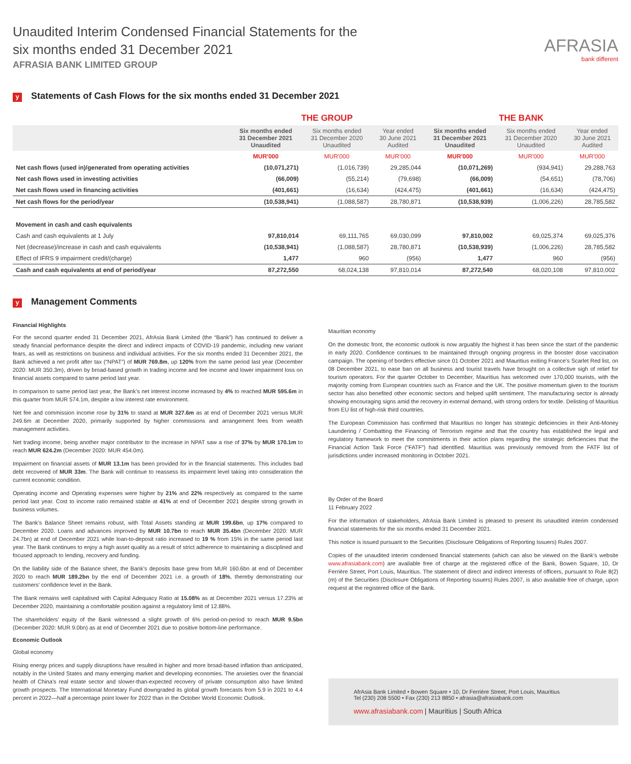Unaudited Interim Condensed Financial Statements for the
six months ended 31 December 2021
AFRASIA BANK LIMITED GROUP
AFRASIA
bank different
y Statements of Cash Flows for the six months ended 31 December 2021
| | THE GROUP | | | THE BANK | | |
| --- | --- | --- | --- | --- | --- | --- |
| | Six months ended 31 December 2021 Unaudited | Six months ended 31 December 2020 Unaudited | Year ended 30 June 2021 Audited | Six months ended 31 December 2021 Unaudited | Six months ended 31 December 2020 Unaudited | Year ended 30 June 2021 Audited |
| | MUR'000 | MUR'000 | MUR'000 | MUR'000 | MUR'000 | MUR'000 |
| Net cash flows (used in)/generated from operating activities | (10,071,271) | (1,016,739) | 29,285,044 | (10,071,269) | (934,941) | 29,288,763 |
| Net cash flows used in investing activities | (66,009) | (55,214) | (79,698) | (66,009) | (54,651) | (78,706) |
| Net cash flows used in financing activities | (401,661) | (16,634) | (424,475) | (401,661) | (16,634) | (424,475) |
| Net cash flows for the period/year | (10,538,941) | (1,088,587) | 28,780,871 | (10,538,939) | (1,006,226) | 28,785,582 |
| Movement in cash and cash equivalents | | | | | | |
| Cash and cash equivalents at 1 July | 97,810,014 | 69,111,765 | 69,030,099 | 97,810,002 | 69,025,374 | 69,025,376 |
| Net (decrease)/increase in cash and cash equivalents | (10,538,941) | (1,088,587) | 28,780,871 | (10,538,939) | (1,006,226) | 28,785,582 |
| Effect of IFRS 9 impairment credit/(charge) | 1,477 | 960 | (956) | 1,477 | 960 | (956) |
| Cash and cash equivalents at end of period/year | 87,272,550 | 68,024,138 | 97,810,014 | 87,272,540 | 68,020,108 | 97,810,002 |
y Management Comments
Financial Highlights
For the second quarter ended 31 December 2021, AfrAsia Bank Limited (the “Bank”) has continued to deliver a steady financial performance despite the direct and indirect impacts of COVID-19 pandemic, including new variant fears, as well as restrictions on business and individual activities. For the six months ended 31 December 2021, the Bank achieved a net profit after tax (“NPAT”) of MUR 769.8m, up 120% from the same period last year (December 2020: MUR 350.3m), driven by broad-based growth in trading income and fee income and lower impairment loss on financial assets compared to same period last year.
In comparison to same period last year, the Bank’s net interest income increased by 4% to reached MUR 595.6m in this quarter from MUR 574.1m, despite a low interest rate environment.
Net fee and commission income rose by 31% to stand at MUR 327.6m as at end of December 2021 versus MUR 249.6m at December 2020, primarily supported by higher commissions and arrangement fees from wealth management activities.
Net trading income, being another major contributor to the increase in NPAT saw a rise of 37% by MUR 170.1m to reach MUR 624.2m (December 2020: MUR 454.0m).
Impairment on financial assets of MUR 13.1m has been provided for in the financial statements. This includes bad debt recovered of MUR 33m. The Bank will continue to reassess its impairment level taking into consideration the current economic condition.
Operating income and Operating expenses were higher by 21% and 22% respectively as compared to the same period last year. Cost to income ratio remained stable at 41% at end of December 2021 despite strong growth in business volumes.
The Bank’s Balance Sheet remains robust, with Total Assets standing at MUR 199.6bn, up 17% compared to December 2020. Loans and advances improved by MUR 10.7bn to reach MUR 35.4bn (December 2020: MUR 24.7bn) at end of December 2021 while loan-to-deposit ratio increased to 19 % from 15% in the same period last year. The Bank continues to enjoy a high asset quality as a result of strict adherence to maintaining a disciplined and focused approach to lending, recovery and funding.
On the liability side of the Balance sheet, the Bank’s deposits base grew from MUR 160.6bn at end of December 2020 to reach MUR 189.2bn by the end of December 2021 i.e. a growth of 18%, thereby demonstrating our customers’ confidence level in the Bank.
The Bank remains well capitalised with Capital Adequacy Ratio at 15.08% as at December 2021 versus 17.23% at December 2020, maintaining a comfortable position against a regulatory limit of 12.88%.
The shareholders’ equity of the Bank witnessed a slight growth of 6% period-on-period to reach MUR 9.5bn (December 2020: MUR 9.0bn) as at end of December 2021 due to positive bottom-line performance.
Economic Outlook
Global economy
Rising energy prices and supply disruptions have resulted in higher and more broad-based inflation than anticipated, notably in the United States and many emerging market and developing economies. The anxieties over the financial health of China’s real estate sector and slower-than-expected recovery of private consumption also have limited growth prospects. The International Monetary Fund downgraded its global growth forecasts from 5.9 in 2021 to 4.4 percent in 2022—half a percentage point lower for 2022 than in the October World Economic Outlook.
Mauritian economy
On the domestic front, the economic outlook is now arguably the highest it has been since the start of the pandemic in early 2020. Confidence continues to be maintained through ongoing progress in the booster dose vaccination campaign. The opening of borders effective since 01 October 2021 and Mauritius exiting France’s Scarlet Red list, on 08 December 2021, to ease ban on all business and tourist travels have brought on a collective sigh of relief for tourism operators. For the quarter October to December, Mauritius has welcomed over 170,000 tourists, with the majority coming from European countries such as France and the UK. The positive momentum given to the tourism sector has also benefited other economic sectors and helped uplift sentiment. The manufacturing sector is already showing encouraging signs amid the recovery in external demand, with strong orders for textile. Delisting of Mauritius from EU list of high-risk third countries.
The European Commission has confirmed that Mauritius no longer has strategic deficiencies in their Anti-Money Laundering / Combatting the Financing of Terrorism regime and that the country has established the legal and regulatory framework to meet the commitments in their action plans regarding the strategic deficiencies that the Financial Action Task Force (“FATF”) had identified. Mauritius was previously removed from the FATF list of jurisdictions under increased monitoring in October 2021.
By Order of the Board
11 February 2022
For the information of stakeholders, AfrAsia Bank Limited is pleased to present its unaudited interim condensed financial statements for the six months ended 31 December 2021.
This notice is issued pursuant to the Securities (Disclosure Obligations of Reporting Issuers) Rules 2007.
Copies of the unaudited interim condensed financial statements (which can also be viewed on the Bank's website www.afrasiabank.com) are available free of charge at the registered office of the Bank, Bowen Square, 10, Dr Ferrière Street, Port Louis, Mauritius. The statement of direct and indirect interests of officers, pursuant to Rule 8(2)(m) of the Securities (Disclosure Obligations of Reporting Issuers) Rules 2007, is also available free of charge, upon request at the registered office of the Bank.
AfrAsia Bank Limited • Bowen Square • 10, Dr Ferrière Street, Port Louis, Mauritius
Tel (230) 208 5500 • Fax (230) 213 8850 • afrasia@afrasiabank.com
www.afrasiabank.com | Mauritius | South Africa